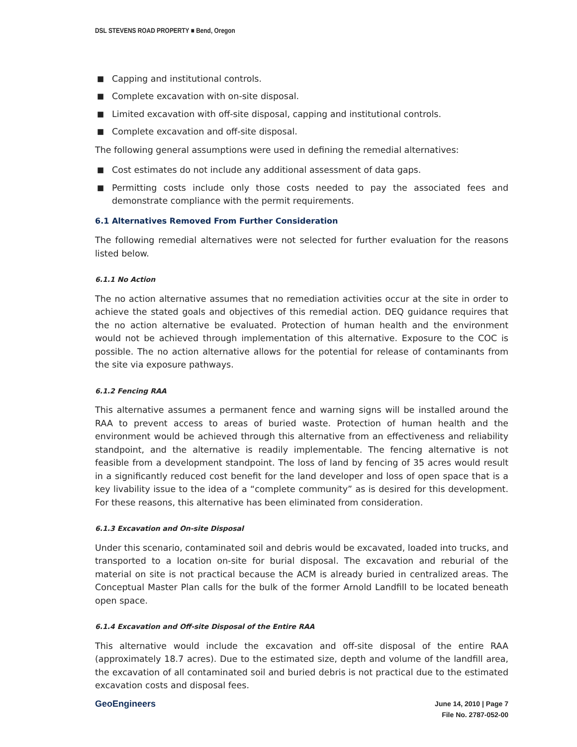DSL STEVENS ROAD PROPERTY ■ Bend, Oregon
■ Capping and institutional controls.
■ Complete excavation with on-site disposal.
■ Limited excavation with off-site disposal, capping and institutional controls.
■ Complete excavation and off-site disposal.
The following general assumptions were used in defining the remedial alternatives:
■ Cost estimates do not include any additional assessment of data gaps.
■ Permitting costs include only those costs needed to pay the associated fees and demonstrate compliance with the permit requirements.
6.1 Alternatives Removed From Further Consideration
The following remedial alternatives were not selected for further evaluation for the reasons listed below.
6.1.1 No Action
The no action alternative assumes that no remediation activities occur at the site in order to achieve the stated goals and objectives of this remedial action. DEQ guidance requires that the no action alternative be evaluated. Protection of human health and the environment would not be achieved through implementation of this alternative. Exposure to the COC is possible. The no action alternative allows for the potential for release of contaminants from the site via exposure pathways.
6.1.2 Fencing RAA
This alternative assumes a permanent fence and warning signs will be installed around the RAA to prevent access to areas of buried waste. Protection of human health and the environment would be achieved through this alternative from an effectiveness and reliability standpoint, and the alternative is readily implementable. The fencing alternative is not feasible from a development standpoint. The loss of land by fencing of 35 acres would result in a significantly reduced cost benefit for the land developer and loss of open space that is a key livability issue to the idea of a “complete community” as is desired for this development. For these reasons, this alternative has been eliminated from consideration.
6.1.3 Excavation and On-site Disposal
Under this scenario, contaminated soil and debris would be excavated, loaded into trucks, and transported to a location on-site for burial disposal. The excavation and reburial of the material on site is not practical because the ACM is already buried in centralized areas. The Conceptual Master Plan calls for the bulk of the former Arnold Landfill to be located beneath open space.
6.1.4 Excavation and Off-site Disposal of the Entire RAA
This alternative would include the excavation and off-site disposal of the entire RAA (approximately 18.7 acres). Due to the estimated size, depth and volume of the landfill area, the excavation of all contaminated soil and buried debris is not practical due to the estimated excavation costs and disposal fees.
GeoEngineers
June 14, 2010 | Page 7
File No. 2787-052-00